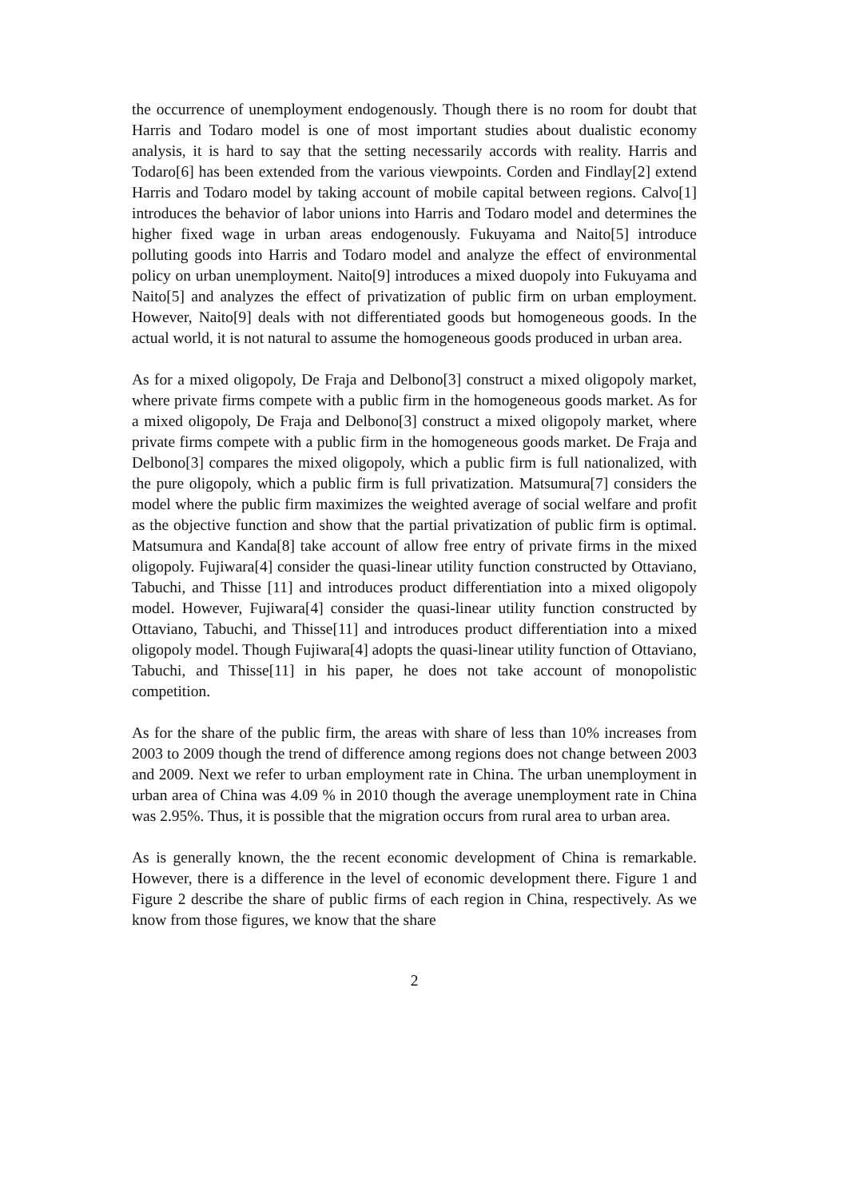the occurrence of unemployment endogenously. Though there is no room for doubt that Harris and Todaro model is one of most important studies about dualistic economy analysis, it is hard to say that the setting necessarily accords with reality. Harris and Todaro[6] has been extended from the various viewpoints. Corden and Findlay[2] extend Harris and Todaro model by taking account of mobile capital between regions. Calvo[1] introduces the behavior of labor unions into Harris and Todaro model and determines the higher fixed wage in urban areas endogenously. Fukuyama and Naito[5] introduce polluting goods into Harris and Todaro model and analyze the effect of environmental policy on urban unemployment. Naito[9] introduces a mixed duopoly into Fukuyama and Naito[5] and analyzes the effect of privatization of public firm on urban employment. However, Naito[9] deals with not differentiated goods but homogeneous goods. In the actual world, it is not natural to assume the homogeneous goods produced in urban area.
As for a mixed oligopoly, De Fraja and Delbono[3] construct a mixed oligopoly market, where private firms compete with a public firm in the homogeneous goods market. As for a mixed oligopoly, De Fraja and Delbono[3] construct a mixed oligopoly market, where private firms compete with a public firm in the homogeneous goods market. De Fraja and Delbono[3] compares the mixed oligopoly, which a public firm is full nationalized, with the pure oligopoly, which a public firm is full privatization. Matsumura[7] considers the model where the public firm maximizes the weighted average of social welfare and profit as the objective function and show that the partial privatization of public firm is optimal. Matsumura and Kanda[8] take account of allow free entry of private firms in the mixed oligopoly. Fujiwara[4] consider the quasi-linear utility function constructed by Ottaviano, Tabuchi, and Thisse [11] and introduces product differentiation into a mixed oligopoly model. However, Fujiwara[4] consider the quasi-linear utility function constructed by Ottaviano, Tabuchi, and Thisse[11] and introduces product differentiation into a mixed oligopoly model. Though Fujiwara[4] adopts the quasi-linear utility function of Ottaviano, Tabuchi, and Thisse[11] in his paper, he does not take account of monopolistic competition.
As for the share of the public firm, the areas with share of less than 10% increases from 2003 to 2009 though the trend of difference among regions does not change between 2003 and 2009. Next we refer to urban employment rate in China. The urban unemployment in urban area of China was 4.09 % in 2010 though the average unemployment rate in China was 2.95%. Thus, it is possible that the migration occurs from rural area to urban area.
As is generally known, the the recent economic development of China is remarkable. However, there is a difference in the level of economic development there. Figure 1 and Figure 2 describe the share of public firms of each region in China, respectively. As we know from those figures, we know that the share
2